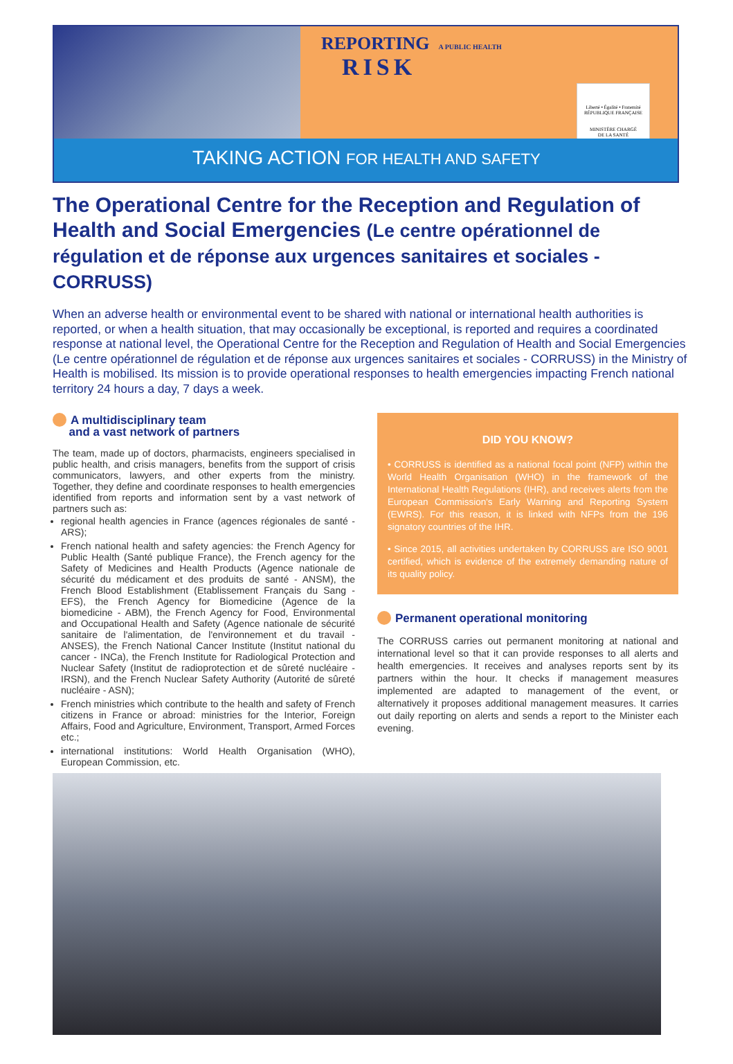REPORTING A PUBLIC HEALTH
RISK
Liberté • Égalité • Fraternité
RÉPUBLIQUE FRANÇAISE
MINISTÈRE CHARGÉ
DE LA SANTÉ
TAKING ACTION FOR HEALTH AND SAFETY
The Operational Centre for the Reception and Regulation of Health and Social Emergencies (Le centre opérationnel de régulation et de réponse aux urgences sanitaires et sociales - CORRUSS)
When an adverse health or environmental event to be shared with national or international health authorities is reported, or when a health situation, that may occasionally be exceptional, is reported and requires a coordinated response at national level, the Operational Centre for the Reception and Regulation of Health and Social Emergencies (Le centre opérationnel de régulation et de réponse aux urgences sanitaires et sociales - CORRUSS) in the Ministry of Health is mobilised. Its mission is to provide operational responses to health emergencies impacting French national territory 24 hours a day, 7 days a week.
A multidisciplinary team
and a vast network of partners
The team, made up of doctors, pharmacists, engineers specialised in public health, and crisis managers, benefits from the support of crisis communicators, lawyers, and other experts from the ministry. Together, they define and coordinate responses to health emergencies identified from reports and information sent by a vast network of partners such as:
regional health agencies in France (agences régionales de santé - ARS);
French national health and safety agencies: the French Agency for Public Health (Santé publique France), the French agency for the Safety of Medicines and Health Products (Agence nationale de sécurité du médicament et des produits de santé - ANSM), the French Blood Establishment (Etablissement Français du Sang - EFS), the French Agency for Biomedicine (Agence de la biomedicine - ABM), the French Agency for Food, Environmental and Occupational Health and Safety (Agence nationale de sécurité sanitaire de l'alimentation, de l'environnement et du travail - ANSES), the French National Cancer Institute (Institut national du cancer - INCa), the French Institute for Radiological Protection and Nuclear Safety (Institut de radioprotection et de sûreté nucléaire - IRSN), and the French Nuclear Safety Authority (Autorité de sûreté nucléaire - ASN);
French ministries which contribute to the health and safety of French citizens in France or abroad: ministries for the Interior, Foreign Affairs, Food and Agriculture, Environment, Transport, Armed Forces etc.;
international institutions: World Health Organisation (WHO), European Commission, etc.
DID YOU KNOW?
• CORRUSS is identified as a national focal point (NFP) within the World Health Organisation (WHO) in the framework of the International Health Regulations (IHR), and receives alerts from the European Commission's Early Warning and Reporting System (EWRS). For this reason, it is linked with NFPs from the 196 signatory countries of the IHR.
• Since 2015, all activities undertaken by CORRUSS are ISO 9001 certified, which is evidence of the extremely demanding nature of its quality policy.
Permanent operational monitoring
The CORRUSS carries out permanent monitoring at national and international level so that it can provide responses to all alerts and health emergencies. It receives and analyses reports sent by its partners within the hour. It checks if management measures implemented are adapted to management of the event, or alternatively it proposes additional management measures. It carries out daily reporting on alerts and sends a report to the Minister each evening.